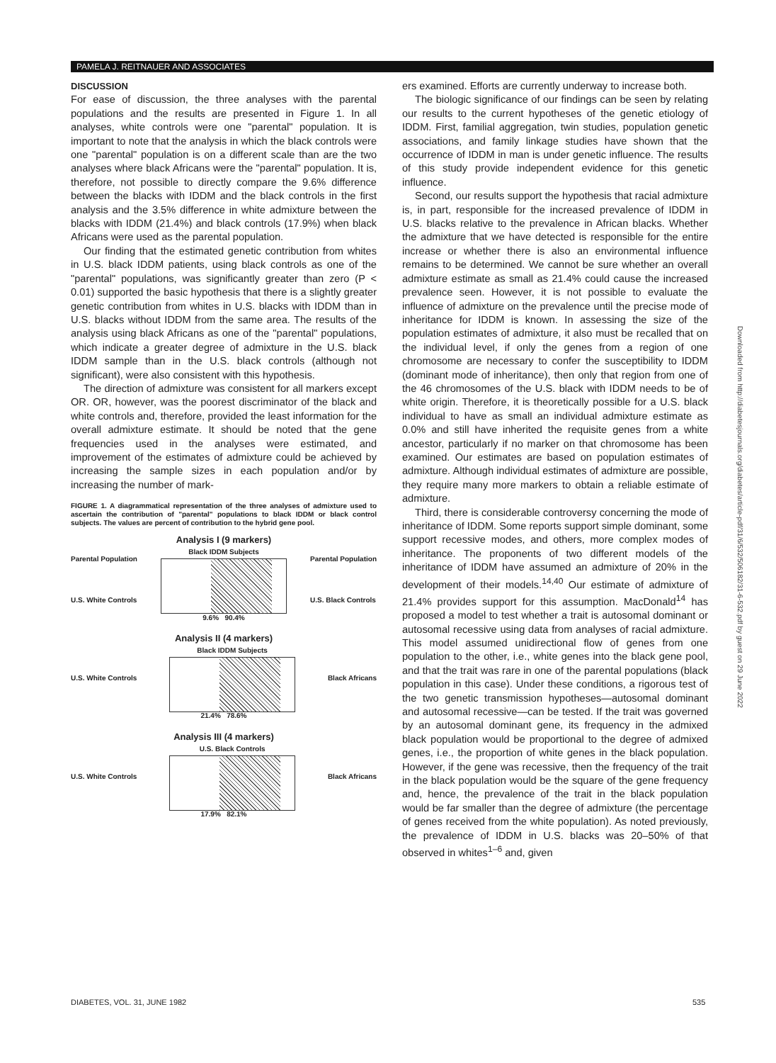PAMELA J. REITNAUER AND ASSOCIATES
DISCUSSION
For ease of discussion, the three analyses with the parental populations and the results are presented in Figure 1. In all analyses, white controls were one "parental" population. It is important to note that the analysis in which the black controls were one "parental" population is on a different scale than are the two analyses where black Africans were the "parental" population. It is, therefore, not possible to directly compare the 9.6% difference between the blacks with IDDM and the black controls in the first analysis and the 3.5% difference in white admixture between the blacks with IDDM (21.4%) and black controls (17.9%) when black Africans were used as the parental population.
Our finding that the estimated genetic contribution from whites in U.S. black IDDM patients, using black controls as one of the "parental" populations, was significantly greater than zero (P < 0.01) supported the basic hypothesis that there is a slightly greater genetic contribution from whites in U.S. blacks with IDDM than in U.S. blacks without IDDM from the same area. The results of the analysis using black Africans as one of the "parental" populations, which indicate a greater degree of admixture in the U.S. black IDDM sample than in the U.S. black controls (although not significant), were also consistent with this hypothesis.
The direction of admixture was consistent for all markers except OR. OR, however, was the poorest discriminator of the black and white controls and, therefore, provided the least information for the overall admixture estimate. It should be noted that the gene frequencies used in the analyses were estimated, and improvement of the estimates of admixture could be achieved by increasing the sample sizes in each population and/or by increasing the number of mark-
FIGURE 1. A diagrammatical representation of the three analyses of admixture used to ascertain the contribution of "parental" populations to black IDDM or black control subjects. The values are percent of contribution to the hybrid gene pool.
Analysis I (9 markers)
Parental Population
U.S. White Controls Black IDDM Subjects
Parental Population
U.S. Black Controls
9.6% 90.4%
Analysis II (4 markers)
U.S. White Controls Black IDDM Subjects Black Africans
21.4% 78.6%
Analysis III (4 markers)
U.S. White Controls U.S. Black Controls Black Africans
17.9% 82.1%
ers examined. Efforts are currently underway to increase both.
The biologic significance of our findings can be seen by relating our results to the current hypotheses of the genetic etiology of IDDM. First, familial aggregation, twin studies, population genetic associations, and family linkage studies have shown that the occurrence of IDDM in man is under genetic influence. The results of this study provide independent evidence for this genetic influence.
Second, our results support the hypothesis that racial admixture is, in part, responsible for the increased prevalence of IDDM in U.S. blacks relative to the prevalence in African blacks. Whether the admixture that we have detected is responsible for the entire increase or whether there is also an environmental influence remains to be determined. We cannot be sure whether an overall admixture estimate as small as 21.4% could cause the increased prevalence seen. However, it is not possible to evaluate the influence of admixture on the prevalence until the precise mode of inheritance for IDDM is known. In assessing the size of the population estimates of admixture, it also must be recalled that on the individual level, if only the genes from a region of one chromosome are necessary to confer the susceptibility to IDDM (dominant mode of inheritance), then only that region from one of the 46 chromosomes of the U.S. black with IDDM needs to be of white origin. Therefore, it is theoretically possible for a U.S. black individual to have as small an individual admixture estimate as 0.0% and still have inherited the requisite genes from a white ancestor, particularly if no marker on that chromosome has been examined. Our estimates are based on population estimates of admixture. Although individual estimates of admixture are possible, they require many more markers to obtain a reliable estimate of admixture.
Third, there is considerable controversy concerning the mode of inheritance of IDDM. Some reports support simple dominant, some support recessive modes, and others, more complex modes of inheritance. The proponents of two different models of the inheritance of IDDM have assumed an admixture of 20% in the development of their models.<sup>14,40</sup> Our estimate of admixture of 21.4% provides support for this assumption. MacDonald<sup>14</sup> has proposed a model to test whether a trait is autosomal dominant or autosomal recessive using data from analyses of racial admixture. This model assumed unidirectional flow of genes from one population to the other, i.e., white genes into the black gene pool, and that the trait was rare in one of the parental populations (black population in this case). Under these conditions, a rigorous test of the two genetic transmission hypotheses—autosomal dominant and autosomal recessive—can be tested. If the trait was governed by an autosomal dominant gene, its frequency in the admixed black population would be proportional to the degree of admixed genes, i.e., the proportion of white genes in the black population. However, if the gene was recessive, then the frequency of the trait in the black population would be the square of the gene frequency and, hence, the prevalence of the trait in the black population would be far smaller than the degree of admixture (the percentage of genes received from the white population). As noted previously, the prevalence of IDDM in U.S. blacks was 20–50% of that observed in whites<sup>1–6</sup> and, given
DIABETES, VOL. 31, JUNE 1982 535
Downloaded from http://diabetesjournals.org/diabetes/article-pdf/31/6/532/506182/31-6-532.pdf by guest on 29 June 2022